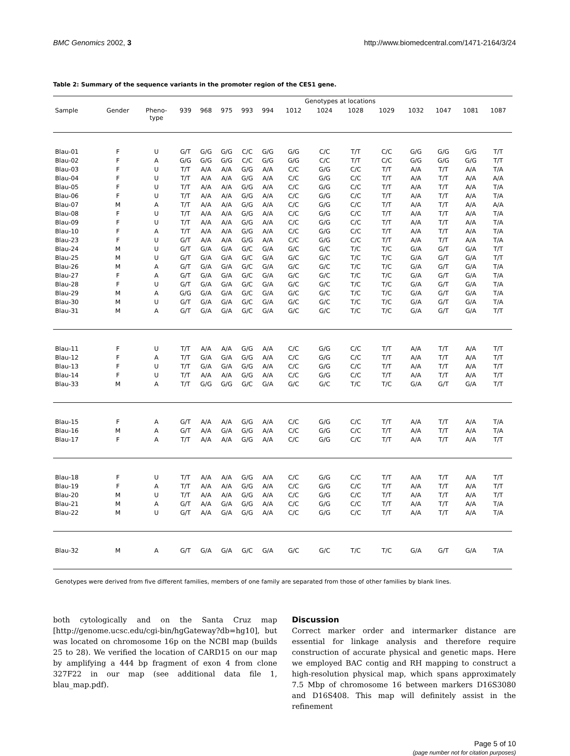BMC Genomics 2002, 3 http://www.biomedcentral.com/1471-2164/3/24
Table 2: Summary of the sequence variants in the promoter region of the CES1 gene.
| | | | | | | | | Genotypes at locations | | | | | | | | |
| --- | --- | --- | --- | --- | --- | --- | --- | --- | --- | --- | --- | --- | --- | --- | --- | --- |
| Sample | Gender | Pheno- type | 939 | 968 | 975 | 993 | 994 | 1012 | 1024 | 1028 | 1029 | 1032 | 1047 | 1081 | 1087 | |
| Blau-01 | F | U | G/T | G/G | G/G | C/C | G/G | G/G | C/C | T/T | C/C | G/G | G/G | G/G | T/T | |
| Blau-02 | F | A | G/G | G/G | G/G | C/C | G/G | G/G | C/C | T/T | C/C | G/G | G/G | G/G | T/T | |
| Blau-03 | F | U | T/T | A/A | A/A | G/G | A/A | C/C | G/G | C/C | T/T | A/A | T/T | A/A | T/A | |
| Blau-04 | F | U | T/T | A/A | A/A | G/G | A/A | C/C | G/G | C/C | T/T | A/A | T/T | A/A | A/A | |
| Blau-05 | F | U | T/T | A/A | A/A | G/G | A/A | C/C | G/G | C/C | T/T | A/A | T/T | A/A | T/A | |
| Blau-06 | F | U | T/T | A/A | A/A | G/G | A/A | C/C | G/G | C/C | T/T | A/A | T/T | A/A | T/A | |
| Blau-07 | M | A | T/T | A/A | A/A | G/G | A/A | C/C | G/G | C/C | T/T | A/A | T/T | A/A | A/A | |
| Blau-08 | F | U | T/T | A/A | A/A | G/G | A/A | C/C | G/G | C/C | T/T | A/A | T/T | A/A | T/A | |
| Blau-09 | F | U | T/T | A/A | A/A | G/G | A/A | C/C | G/G | C/C | T/T | A/A | T/T | A/A | T/A | |
| Blau-10 | F | A | T/T | A/A | A/A | G/G | A/A | C/C | G/G | C/C | T/T | A/A | T/T | A/A | T/A | |
| Blau-23 | F | U | G/T | A/A | A/A | G/G | A/A | C/C | G/G | C/C | T/T | A/A | T/T | A/A | T/A | |
| Blau-24 | M | U | G/T | G/A | G/A | G/C | G/A | G/C | G/C | T/C | T/C | G/A | G/T | G/A | T/T | |
| Blau-25 | M | U | G/T | G/A | G/A | G/C | G/A | G/C | G/C | T/C | T/C | G/A | G/T | G/A | T/T | |
| Blau-26 | M | A | G/T | G/A | G/A | G/C | G/A | G/C | G/C | T/C | T/C | G/A | G/T | G/A | T/A | |
| Blau-27 | F | A | G/T | G/A | G/A | G/C | G/A | G/C | G/C | T/C | T/C | G/A | G/T | G/A | T/A | |
| Blau-28 | F | U | G/T | G/A | G/A | G/C | G/A | G/C | G/C | T/C | T/C | G/A | G/T | G/A | T/A | |
| Blau-29 | M | A | G/G | G/A | G/A | G/C | G/A | G/C | G/C | T/C | T/C | G/A | G/T | G/A | T/A | |
| Blau-30 | M | U | G/T | G/A | G/A | G/C | G/A | G/C | G/C | T/C | T/C | G/A | G/T | G/A | T/A | |
| Blau-31 | M | A | G/T | G/A | G/A | G/C | G/A | G/C | G/C | T/C | T/C | G/A | G/T | G/A | T/T | |
| Blau-11 | F | U | T/T | A/A | A/A | G/G | A/A | C/C | G/G | C/C | T/T | A/A | T/T | A/A | T/T | |
| Blau-12 | F | A | T/T | G/A | G/A | G/G | A/A | C/C | G/G | C/C | T/T | A/A | T/T | A/A | T/T | |
| Blau-13 | F | U | T/T | G/A | G/A | G/G | A/A | C/C | G/G | C/C | T/T | A/A | T/T | A/A | T/T | |
| Blau-14 | F | U | T/T | A/A | A/A | G/G | A/A | C/C | G/G | C/C | T/T | A/A | T/T | A/A | T/T | |
| Blau-33 | M | A | T/T | G/G | G/G | G/C | G/A | G/C | G/C | T/C | T/C | G/A | G/T | G/A | T/T | |
| Blau-15 | F | A | G/T | A/A | A/A | G/G | A/A | C/C | G/G | C/C | T/T | A/A | T/T | A/A | T/A | |
| Blau-16 | M | A | G/T | A/A | G/A | G/G | A/A | C/C | G/G | C/C | T/T | A/A | T/T | A/A | T/A | |
| Blau-17 | F | A | T/T | A/A | A/A | G/G | A/A | C/C | G/G | C/C | T/T | A/A | T/T | A/A | T/T | |
| Blau-18 | F | U | T/T | A/A | A/A | G/G | A/A | C/C | G/G | C/C | T/T | A/A | T/T | A/A | T/T | |
| Blau-19 | F | A | T/T | A/A | A/A | G/G | A/A | C/C | G/G | C/C | T/T | A/A | T/T | A/A | T/T | |
| Blau-20 | M | U | T/T | A/A | A/A | G/G | A/A | C/C | G/G | C/C | T/T | A/A | T/T | A/A | T/T | |
| Blau-21 | M | A | G/T | A/A | G/A | G/G | A/A | C/C | G/G | C/C | T/T | A/A | T/T | A/A | T/A | |
| Blau-22 | M | U | G/T | A/A | G/A | G/G | A/A | C/C | G/G | C/C | T/T | A/A | T/T | A/A | T/A | |
| Blau-32 | M | A | G/T | G/A | G/A | G/C | G/A | G/C | G/C | T/C | T/C | G/A | G/T | G/A | T/A | |
Genotypes were derived from five different families, members of one family are separated from those of other families by blank lines.
both cytologically and on the Santa Cruz map [http://genome.ucsc.edu/cgi-bin/hgGateway?db=hg10], but was located on chromosome 16p on the NCBI map (builds 25 to 28). We verified the location of CARD15 on our map by amplifying a 444 bp fragment of exon 4 from clone 327F22 in our map (see additional data file 1, blau_map.pdf).
Discussion
Correct marker order and intermarker distance are essential for linkage analysis and therefore require construction of accurate physical and genetic maps. Here we employed BAC contig and RH mapping to construct a high-resolution physical map, which spans approximately 7.5 Mbp of chromosome 16 between markers D16S3080 and D16S408. This map will definitely assist in the refinement
Page 5 of 10
(page number not for citation purposes)